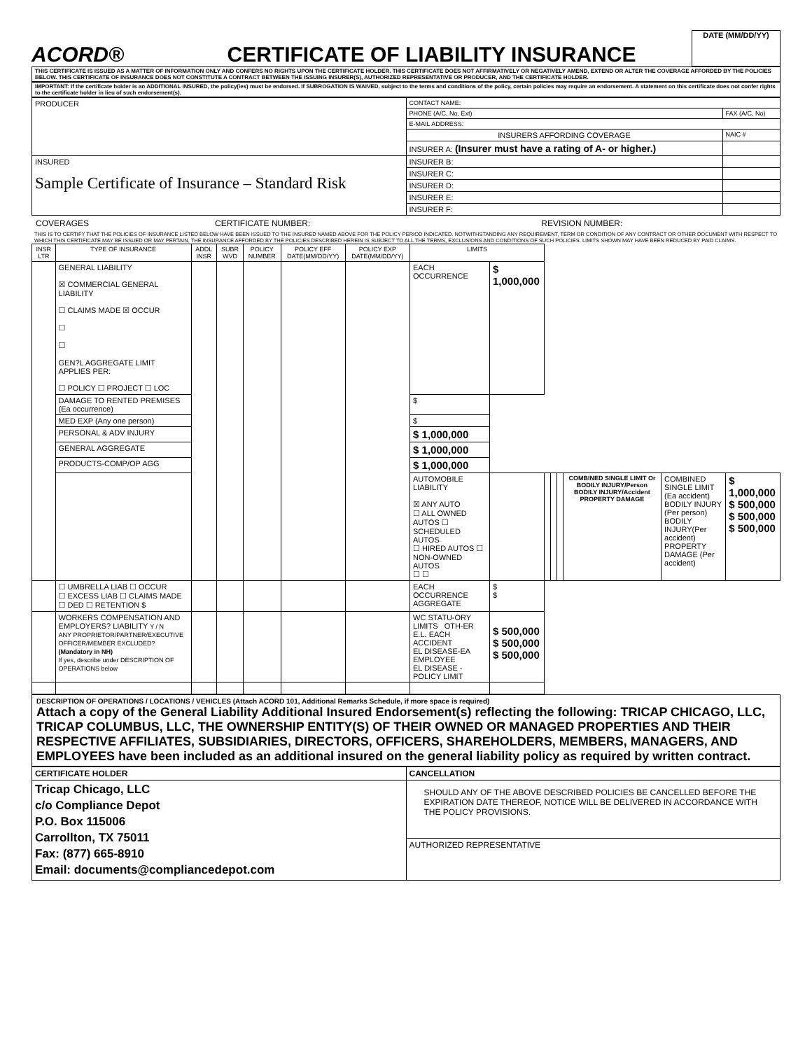ACORD®
CERTIFICATE OF LIABILITY INSURANCE
DATE (MM/DD/YY)
THIS CERTIFICATE IS ISSUED AS A MATTER OF INFORMATION ONLY AND CONFERS NO RIGHTS UPON THE CERTIFICATE HOLDER. THIS CERTIFICATE DOES NOT AFFIRMATIVELY OR NEGATIVELY AMEND, EXTEND OR ALTER THE COVERAGE AFFORDED BY THE POLICIES BELOW. THIS CERTIFICATE OF INSURANCE DOES NOT CONSTITUTE A CONTRACT BETWEEN THE ISSUING INSURER(S), AUTHORIZED REPRESENTATIVE OR PRODUCER, AND THE CERTIFICATE HOLDER.
IMPORTANT: If the certificate holder is an ADDITIONAL INSURED, the policy(ies) must be endorsed. If SUBROGATION IS WAIVED, subject to the terms and conditions of the policy, certain policies may require an endorsement. A statement on this certificate does not confer rights to the certificate holder in lieu of such endorsement(s).
| PRODUCER | CONTACT NAME: | |
| | PHONE (A/C, No, Ext) | FAX (A/C, No) |
| | E-MAIL ADDRESS: | |
| | INSURERS AFFORDING COVERAGE | NAIC # |
| | INSURER A: (Insurer must have a rating of A- or higher.) | |
| INSURED Sample Certificate of Insurance – Standard Risk | INSURER B: | |
| | INSURER C: | |
| | INSURER D: | |
| | INSURER E: | |
| | INSURER F: | |
COVERAGES CERTIFICATE NUMBER: REVISION NUMBER:
THIS IS TO CERTIFY THAT THE POLICIES OF INSURANCE LISTED BELOW HAVE BEEN ISSUED TO THE INSURED NAMED ABOVE FOR THE POLICY PERIOD INDICATED. NOTWITHSTANDING ANY REQUIREMENT, TERM OR CONDITION OF ANY CONTRACT OR OTHER DOCUMENT WITH RESPECT TO WHICH THIS CERTIFICATE MAY BE ISSUED OR MAY PERTAIN, THE INSURANCE AFFORDED BY THE POLICIES DESCRIBED HEREIN IS SUBJECT TO ALL THE TERMS, EXCLUSIONS AND CONDITIONS OF SUCH POLICIES. LIMITS SHOWN MAY HAVE BEEN REDUCED BY PAID CLAIMS.
| INSR LTR | TYPE OF INSURANCE | ADDL INSR | SUBR WVD | POLICY NUMBER | POLICY EFF DATE(MM/DD/YY) | POLICY EXP DATE(MM/DD/YY) | LIMITS | | | | | | | |
| --- | --- | --- | --- | --- | --- | --- | --- | --- | --- | --- | --- | --- | --- | --- |
| | GENERAL LIABILITY ☒ COMMERCIAL GENERAL LIABILITY ☐ CLAIMS MADE ☒ OCCUR ☐ ☐ GEN?L AGGREGATE LIMIT APPLIES PER: ☐ POLICY ☐ PROJECT ☐ LOC | | | | | | EACH OCCURRENCE | $ 1,000,000 | | | | | | |
| | DAMAGE TO RENTED PREMISES (Ea occurrence) | | | | | | $ | | | | | | | |
| | MED EXP (Any one person) | | | | | | $ | | | | | | | |
| | PERSONAL & ADV INJURY | | | | | | $ 1,000,000 | | | | | | | |
| | GENERAL AGGREGATE | | | | | | $ 1,000,000 | | | | | | | |
| | PRODUCTS-COMP/OP AGG | | | | | | $ 1,000,000 | | | | | | | |
| | | | | | | | AUTOMOBILE LIABILITY ☒ ANY AUTO ☐ ALL OWNED AUTOS ☐ SCHEDULED AUTOS ☐ HIRED AUTOS ☐ NON-OWNED AUTOS ☐ ☐ | | | | | COMBINED SINGLE LIMIT Or BODILY INJURY/Person BODILY INJURY/Accident PROPERTY DAMAGE | COMBINED SINGLE LIMIT (Ea accident) BODILY INJURY (Per person) BODILY INJURY(Per accident) PROPERTY DAMAGE (Per accident) | $ 1,000,000 $ 500,000 $ 500,000 $ 500,000 |
| | ☐ UMBRELLA LIAB ☐ OCCUR ☐ EXCESS LIAB ☐ CLAIMS MADE ☐ DED ☐ RETENTION $ | | | | | | EACH OCCURRENCE AGGREGATE | $ $ | | | | | | |
| | WORKERS COMPENSATION AND EMPLOYERS? LIABILITY Y / N ANY PROPRIETOR/PARTNER/EXECUTIVE OFFICER/MEMBER EXCLUDED? (Mandatory in NH) If yes, describe under DESCRIPTION OF OPERATIONS below | | | | | | WC STATU-ORY LIMITS OTH-ER E.L. EACH ACCIDENT EL DISEASE-EA EMPLOYEE EL DISEASE - POLICY LIMIT | $ 500,000 $ 500,000 $ 500,000 | | | | | | |
DESCRIPTION OF OPERATIONS / LOCATIONS / VEHICLES (Attach ACORD 101, Additional Remarks Schedule, if more space is required)
Attach a copy of the General Liability Additional Insured Endorsement(s) reflecting the following: TRICAP CHICAGO, LLC, TRICAP COLUMBUS, LLC, THE OWNERSHIP ENTITY(S) OF THEIR OWNED OR MANAGED PROPERTIES AND THEIR RESPECTIVE AFFILIATES, SUBSIDIARIES, DIRECTORS, OFFICERS, SHAREHOLDERS, MEMBERS, MANAGERS, AND EMPLOYEES have been included as an additional insured on the general liability policy as required by written contract.
| CERTIFICATE HOLDER | CANCELLATION |
| --- | --- |
| Tricap Chicago, LLC c/o Compliance Depot P.O. Box 115006 Carrollton, TX 75011 Fax: (877) 665-8910 Email: documents@compliancedepot.com | SHOULD ANY OF THE ABOVE DESCRIBED POLICIES BE CANCELLED BEFORE THE EXPIRATION DATE THEREOF, NOTICE WILL BE DELIVERED IN ACCORDANCE WITH THE POLICY PROVISIONS. |
| | AUTHORIZED REPRESENTATIVE |